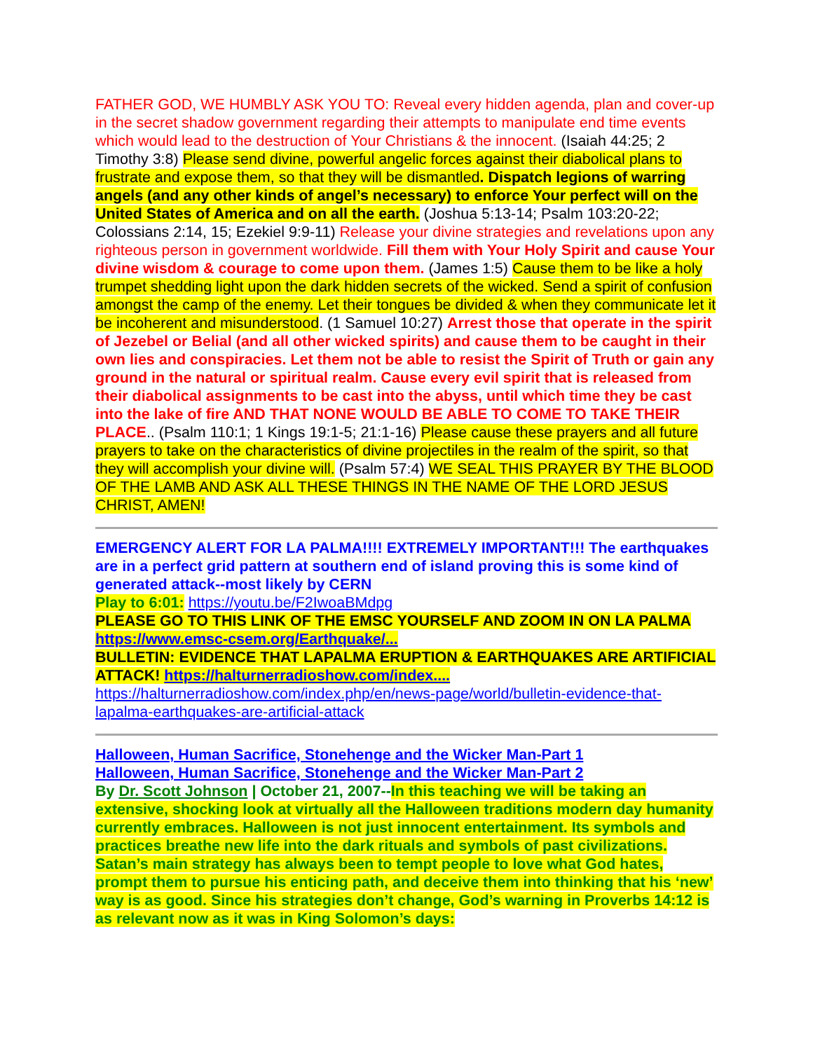FATHER GOD, WE HUMBLY ASK YOU TO: Reveal every hidden agenda, plan and cover-up in the secret shadow government regarding their attempts to manipulate end time events which would lead to the destruction of Your Christians & the innocent. (Isaiah 44:25; 2 Timothy 3:8) Please send divine, powerful angelic forces against their diabolical plans to frustrate and expose them, so that they will be dismantled. Dispatch legions of warring angels (and any other kinds of angel’s necessary) to enforce Your perfect will on the United States of America and on all the earth. (Joshua 5:13-14; Psalm 103:20-22; Colossians 2:14, 15; Ezekiel 9:9-11) Release your divine strategies and revelations upon any righteous person in government worldwide. Fill them with Your Holy Spirit and cause Your divine wisdom & courage to come upon them. (James 1:5) Cause them to be like a holy trumpet shedding light upon the dark hidden secrets of the wicked. Send a spirit of confusion amongst the camp of the enemy. Let their tongues be divided & when they communicate let it be incoherent and misunderstood. (1 Samuel 10:27) Arrest those that operate in the spirit of Jezebel or Belial (and all other wicked spirits) and cause them to be caught in their own lies and conspiracies. Let them not be able to resist the Spirit of Truth or gain any ground in the natural or spiritual realm. Cause every evil spirit that is released from their diabolical assignments to be cast into the abyss, until which time they be cast into the lake of fire AND THAT NONE WOULD BE ABLE TO COME TO TAKE THEIR PLACE.. (Psalm 110:1; 1 Kings 19:1-5; 21:1-16) Please cause these prayers and all future prayers to take on the characteristics of divine projectiles in the realm of the spirit, so that they will accomplish your divine will. (Psalm 57:4) WE SEAL THIS PRAYER BY THE BLOOD OF THE LAMB AND ASK ALL THESE THINGS IN THE NAME OF THE LORD JESUS CHRIST, AMEN!
EMERGENCY ALERT FOR LA PALMA!!!! EXTREMELY IMPORTANT!!! The earthquakes are in a perfect grid pattern at southern end of island proving this is some kind of generated attack--most likely by CERN
Play to 6:01: https://youtu.be/F2IwoaBMdpg
PLEASE GO TO THIS LINK OF THE EMSC YOURSELF AND ZOOM IN ON LA PALMA https://www.emsc-csem.org/Earthquake/...
BULLETIN: EVIDENCE THAT LAPALMA ERUPTION & EARTHQUAKES ARE ARTIFICIAL ATTACK! https://halturnerradioshow.com/index....
https://halturnerradioshow.com/index.php/en/news-page/world/bulletin-evidence-that-lapalma-earthquakes-are-artificial-attack
Halloween, Human Sacrifice, Stonehenge and the Wicker Man-Part 1
Halloween, Human Sacrifice, Stonehenge and the Wicker Man-Part 2
By Dr. Scott Johnson | October 21, 2007--In this teaching we will be taking an extensive, shocking look at virtually all the Halloween traditions modern day humanity currently embraces. Halloween is not just innocent entertainment. Its symbols and practices breathe new life into the dark rituals and symbols of past civilizations. Satan’s main strategy has always been to tempt people to love what God hates, prompt them to pursue his enticing path, and deceive them into thinking that his ‘new’ way is as good. Since his strategies don’t change, God’s warning in Proverbs 14:12 is as relevant now as it was in King Solomon’s days: